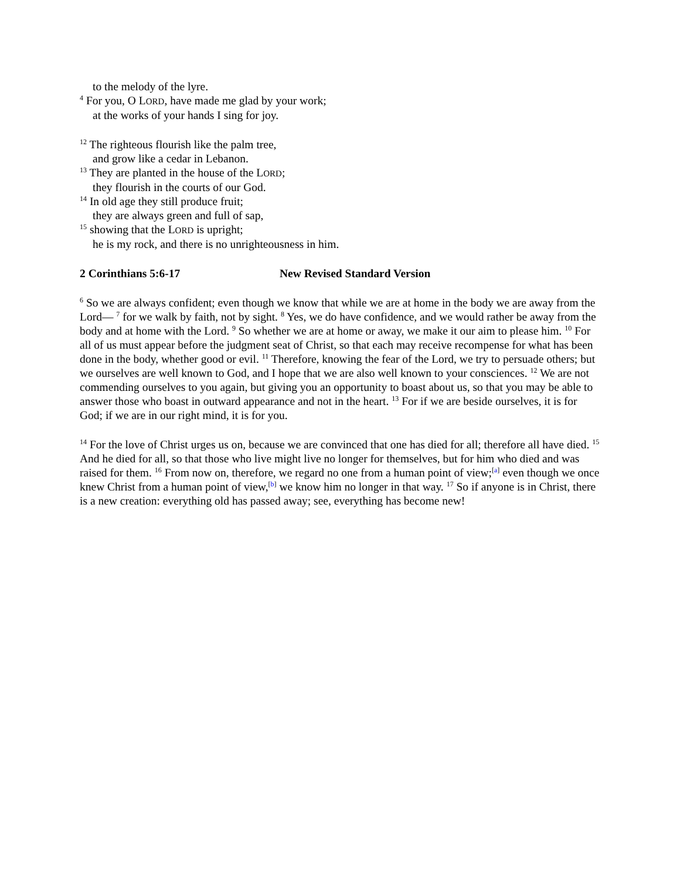to the melody of the lyre.
<sup>4</sup> For you, O LORD, have made me glad by your work;
at the works of your hands I sing for joy.
<sup>12</sup> The righteous flourish like the palm tree,
and grow like a cedar in Lebanon.
<sup>13</sup> They are planted in the house of the LORD;
they flourish in the courts of our God.
<sup>14</sup> In old age they still produce fruit;
they are always green and full of sap,
<sup>15</sup> showing that the LORD is upright;
he is my rock, and there is no unrighteousness in him.
2 Corinthians 5:6-17 New Revised Standard Version
<sup>6</sup> So we are always confident; even though we know that while we are at home in the body we are away from the Lord— <sup>7</sup> for we walk by faith, not by sight. <sup>8</sup> Yes, we do have confidence, and we would rather be away from the body and at home with the Lord. <sup>9</sup> So whether we are at home or away, we make it our aim to please him. <sup>10</sup> For all of us must appear before the judgment seat of Christ, so that each may receive recompense for what has been done in the body, whether good or evil. <sup>11</sup> Therefore, knowing the fear of the Lord, we try to persuade others; but we ourselves are well known to God, and I hope that we are also well known to your consciences. <sup>12</sup> We are not commending ourselves to you again, but giving you an opportunity to boast about us, so that you may be able to answer those who boast in outward appearance and not in the heart. <sup>13</sup> For if we are beside ourselves, it is for God; if we are in our right mind, it is for you.
<sup>14</sup> For the love of Christ urges us on, because we are convinced that one has died for all; therefore all have died. <sup>15</sup> And he died for all, so that those who live might live no longer for themselves, but for him who died and was raised for them. <sup>16</sup> From now on, therefore, we regard no one from a human point of view;<sup>[a]</sup> even though we once knew Christ from a human point of view,<sup>[b]</sup> we know him no longer in that way. <sup>17</sup> So if anyone is in Christ, there is a new creation: everything old has passed away; see, everything has become new!